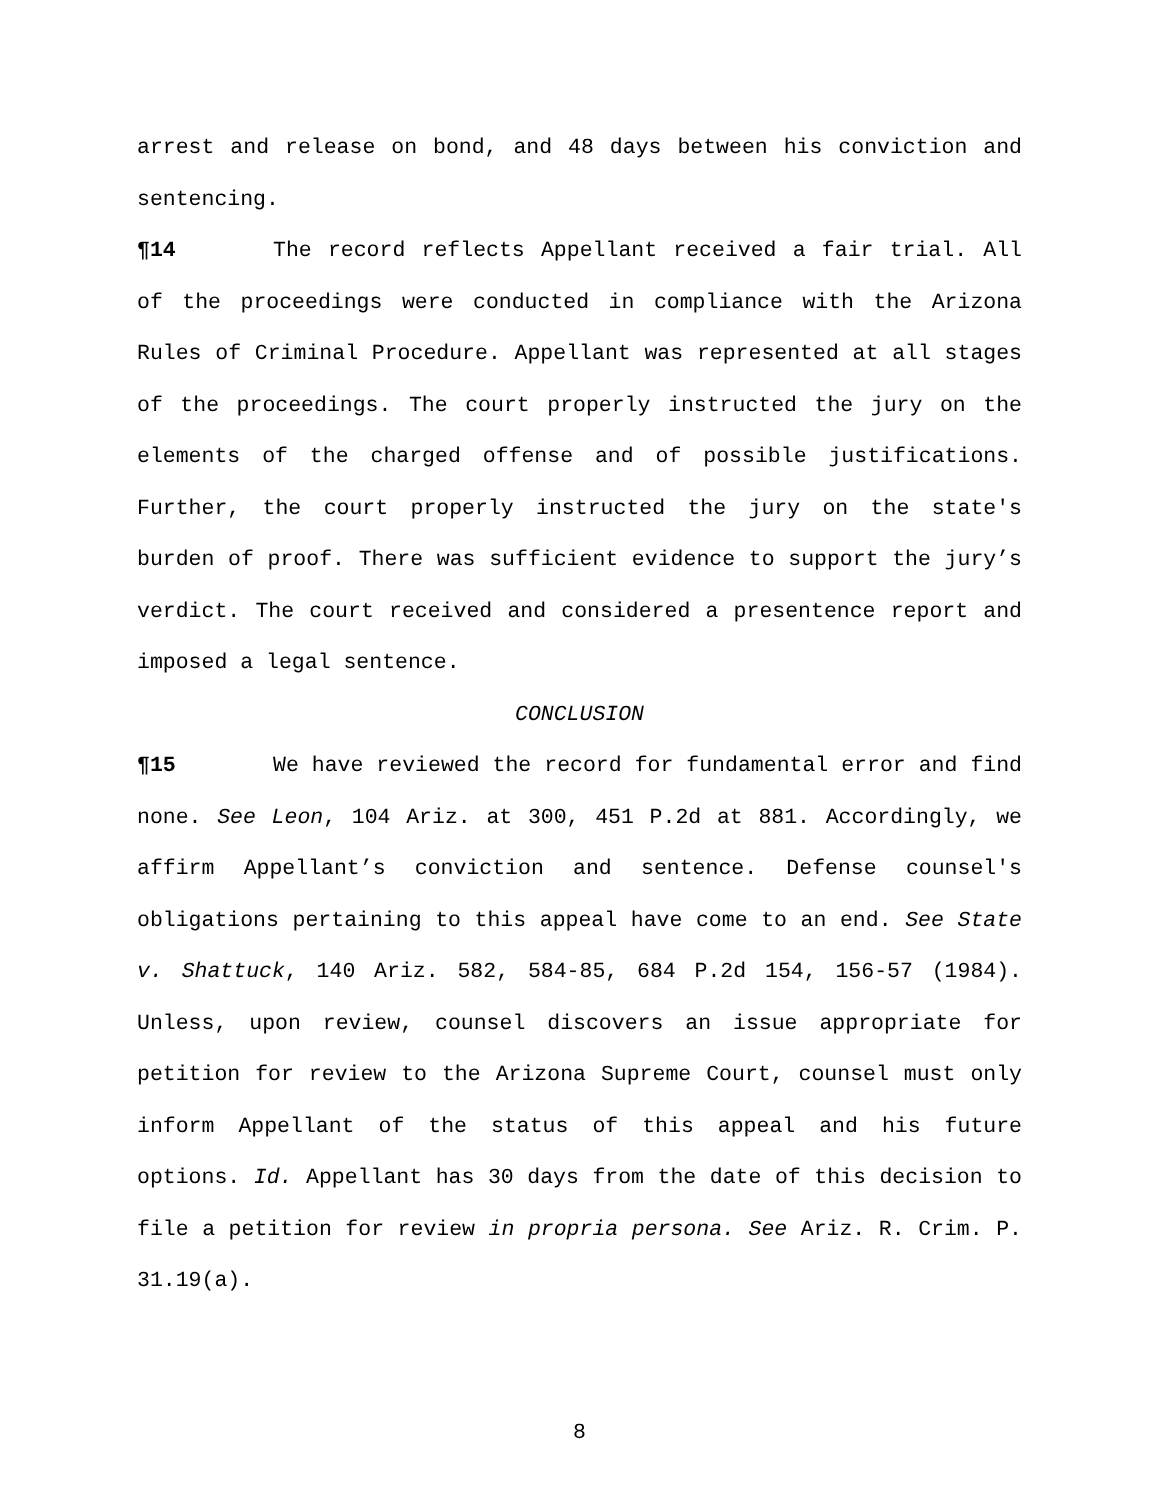arrest and release on bond, and 48 days between his conviction and sentencing.
¶14 The record reflects Appellant received a fair trial. All of the proceedings were conducted in compliance with the Arizona Rules of Criminal Procedure. Appellant was represented at all stages of the proceedings. The court properly instructed the jury on the elements of the charged offense and of possible justifications. Further, the court properly instructed the jury on the state's burden of proof. There was sufficient evidence to support the jury’s verdict. The court received and considered a presentence report and imposed a legal sentence.
CONCLUSION
¶15 We have reviewed the record for fundamental error and find none. See Leon, 104 Ariz. at 300, 451 P.2d at 881. Accordingly, we affirm Appellant’s conviction and sentence. Defense counsel's obligations pertaining to this appeal have come to an end. See State v. Shattuck, 140 Ariz. 582, 584-85, 684 P.2d 154, 156-57 (1984). Unless, upon review, counsel discovers an issue appropriate for petition for review to the Arizona Supreme Court, counsel must only inform Appellant of the status of this appeal and his future options. Id. Appellant has 30 days from the date of this decision to file a petition for review in propria persona. See Ariz. R. Crim. P. 31.19(a).
8